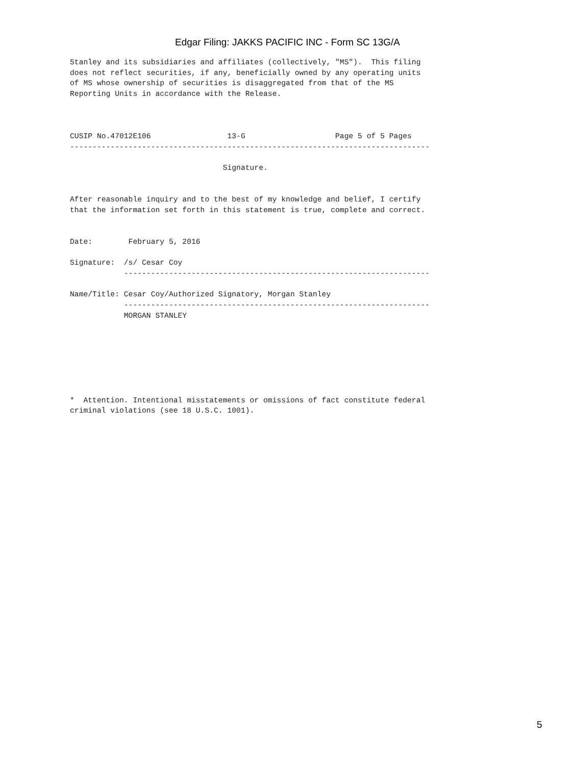Edgar Filing: JAKKS PACIFIC INC - Form SC 13G/A
Stanley and its subsidiaries and affiliates (collectively, "MS").  This filing
does not reflect securities, if any, beneficially owned by any operating units
of MS whose ownership of securities is disaggregated from that of the MS
Reporting Units in accordance with the Release.



CUSIP No.47012E106                 13-G                    Page 5 of 5 Pages
--------------------------------------------------------------------------------

                                  Signature.


After reasonable inquiry and to the best of my knowledge and belief, I certify
that the information set forth in this statement is true, complete and correct.


Date:        February 5, 2016

Signature:  /s/ Cesar Coy
            --------------------------------------------------------------------

Name/Title: Cesar Coy/Authorized Signatory, Morgan Stanley
            --------------------------------------------------------------------
            MORGAN STANLEY







*  Attention. Intentional misstatements or omissions of fact constitute federal
criminal violations (see 18 U.S.C. 1001).
5